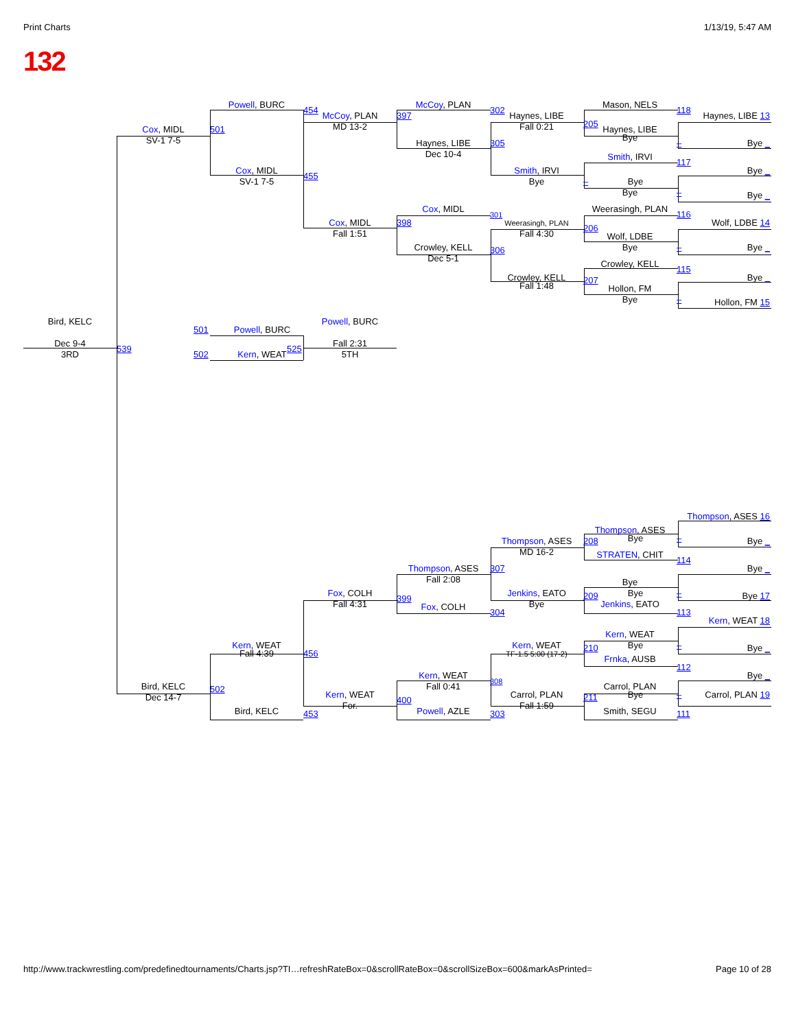Print Charts 1/13/19, 5:47 AM
132
Powell, BURC
McCoy, PLAN
Mason, NELS
454
302
118
McCoy, PLAN
397
Haynes, LIBE
Haynes, LIBE 13
205
MD 13-2
Fall 0:21
Cox, MIDL
501
Haynes, LIBE
Bye
SV-1 7-5
Haynes, LIBE
305
–
Bye _
Dec 10-4
Smith, IRVI
117
Cox, MIDL
Smith, IRVI
Bye _
455
SV-1 7-5
Bye
–
Bye
Bye
–
Bye _
Cox, MIDL
Weerasingh, PLAN
301
116
Cox, MIDL
398
Weerasingh, PLAN
Wolf, LDBE 14
206
Fall 1:51
Fall 4:30
Wolf, LDBE
Crowley, KELL
Bye
–
Bye _
306
Dec 5-1
Crowley, KELL
115
Crowley, KELL
Bye _
207
Fall 1:48
Hollon, FM
Bye
–
Hollon, FM 15
Bird, KELC
Powell, BURC
501
Powell, BURC
Dec 9-4
Fall 2:31
539
525
3RD
502
Kern, WEAT
5TH
Thompson, ASES 16
Thompson, ASES
Bye
–
Thompson, ASES
208
Bye _
MD 16-2
STRATEN, CHIT
114
Thompson, ASES
307
Bye _
Fall 2:08
Bye
Fox, COLH
Jenkins, EATO
Bye
–
209
Bye 17
399
Fall 4:31
Bye
Jenkins, EATO
Fox, COLH
304
113
Kern, WEAT 18
Kern, WEAT
Kern, WEAT
Kern, WEAT
Bye
–
210
Bye _
Fall 4:39
456
TF-1.5 5:00 (17-2)
Frnka, AUSB
112
Kern, WEAT
Bye _
308
Bird, KELC
Fall 0:41
Carrol, PLAN
502
Kern, WEAT
Carrol, PLAN
Bye
–
Carrol, PLAN 19
Dec 14-7
211
400
For.
Fall 1:59
Bird, KELC
Powell, AZLE
Smith, SEGU
453
303
111
http://www.trackwrestling.com/predefinedtournaments/Charts.jsp?TI…refreshRateBox=0&scrollRateBox=0&scrollSizeBox=600&markAsPrinted= Page 10 of 28